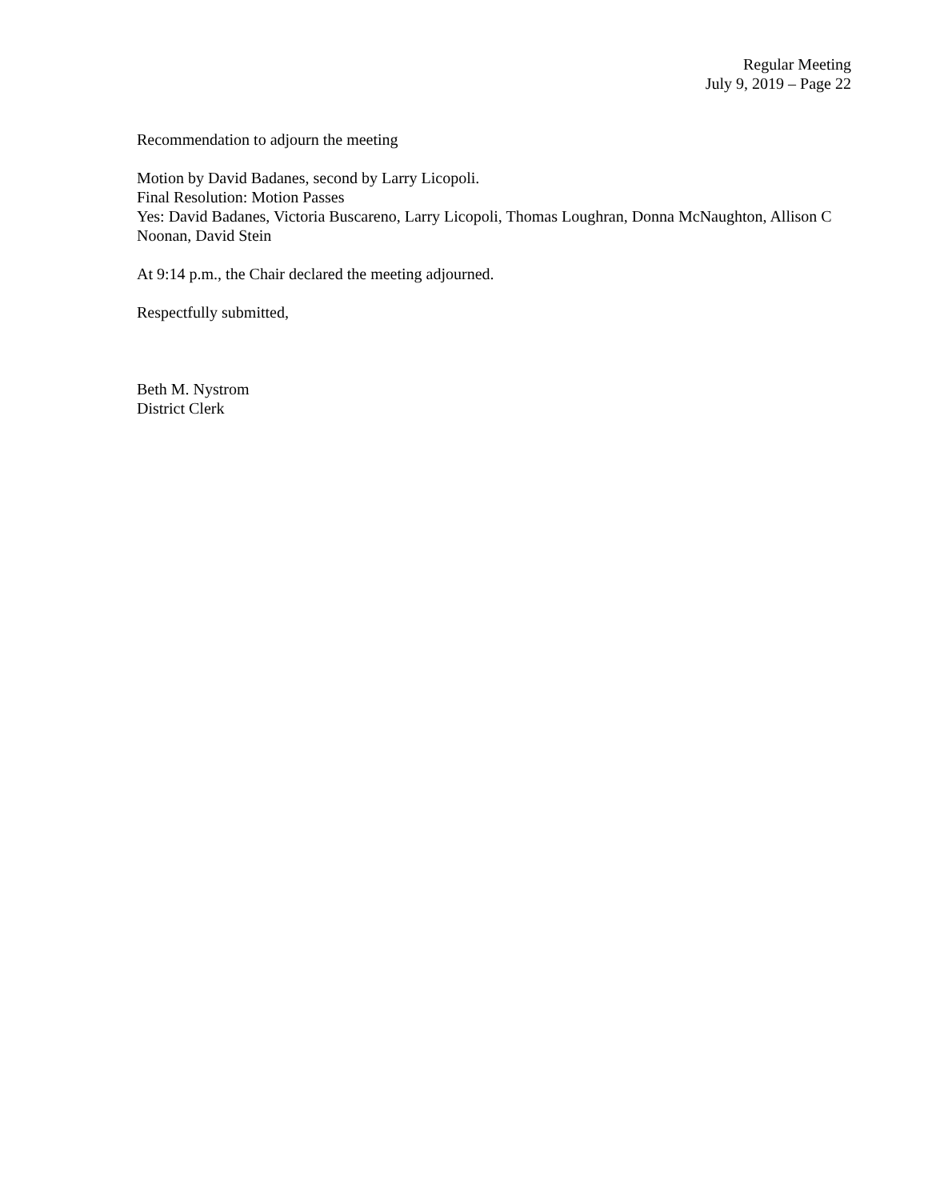Regular Meeting
July 9, 2019 – Page 22
Recommendation to adjourn the meeting
Motion by David Badanes, second by Larry Licopoli.
Final Resolution: Motion Passes
Yes: David Badanes, Victoria Buscareno, Larry Licopoli, Thomas Loughran, Donna McNaughton, Allison C Noonan, David Stein
At 9:14 p.m., the Chair declared the meeting adjourned.
Respectfully submitted,
Beth M. Nystrom
District Clerk